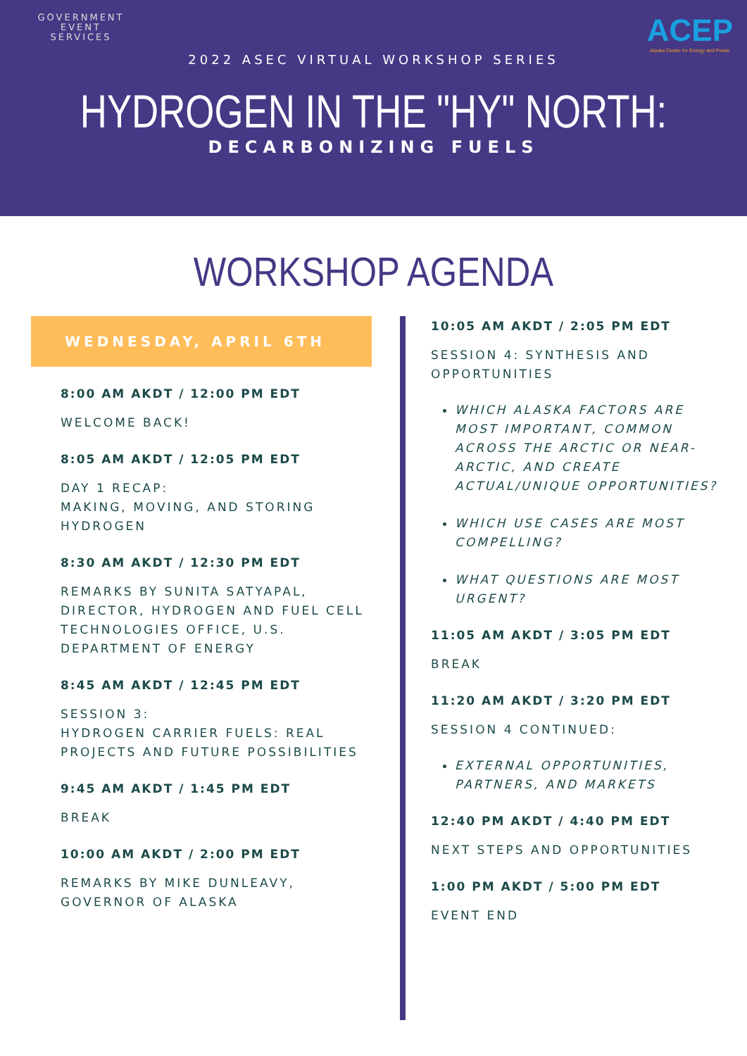GOVERNMENT
EVENT
SERVICES
ACEP
Alaska Center for Energy and Power
2022 ASEC VIRTUAL WORKSHOP SERIES
HYDROGEN IN THE "HY" NORTH:
DECARBONIZING FUELS
WORKSHOP AGENDA
WEDNESDAY, APRIL 6TH
8:00 AM AKDT / 12:00 PM EDT
WELCOME BACK!
8:05 AM AKDT / 12:05 PM EDT
DAY 1 RECAP:
MAKING, MOVING, AND STORING HYDROGEN
8:30 AM AKDT / 12:30 PM EDT
REMARKS BY SUNITA SATYAPAL, DIRECTOR, HYDROGEN AND FUEL CELL TECHNOLOGIES OFFICE, U.S. DEPARTMENT OF ENERGY
8:45 AM AKDT / 12:45 PM EDT
SESSION 3:
HYDROGEN CARRIER FUELS: REAL PROJECTS AND FUTURE POSSIBILITIES
9:45 AM AKDT / 1:45 PM EDT
BREAK
10:00 AM AKDT / 2:00 PM EDT
REMARKS BY MIKE DUNLEAVY, GOVERNOR OF ALASKA
10:05 AM AKDT / 2:05 PM EDT
SESSION 4: SYNTHESIS AND OPPORTUNITIES
WHICH ALASKA FACTORS ARE MOST IMPORTANT, COMMON ACROSS THE ARCTIC OR NEAR-ARCTIC, AND CREATE ACTUAL/UNIQUE OPPORTUNITIES?
WHICH USE CASES ARE MOST COMPELLING?
WHAT QUESTIONS ARE MOST URGENT?
11:05 AM AKDT / 3:05 PM EDT
BREAK
11:20 AM AKDT / 3:20 PM EDT
SESSION 4 CONTINUED:
EXTERNAL OPPORTUNITIES, PARTNERS, AND MARKETS
12:40 PM AKDT / 4:40 PM EDT
NEXT STEPS AND OPPORTUNITIES
1:00 PM AKDT / 5:00 PM EDT
EVENT END